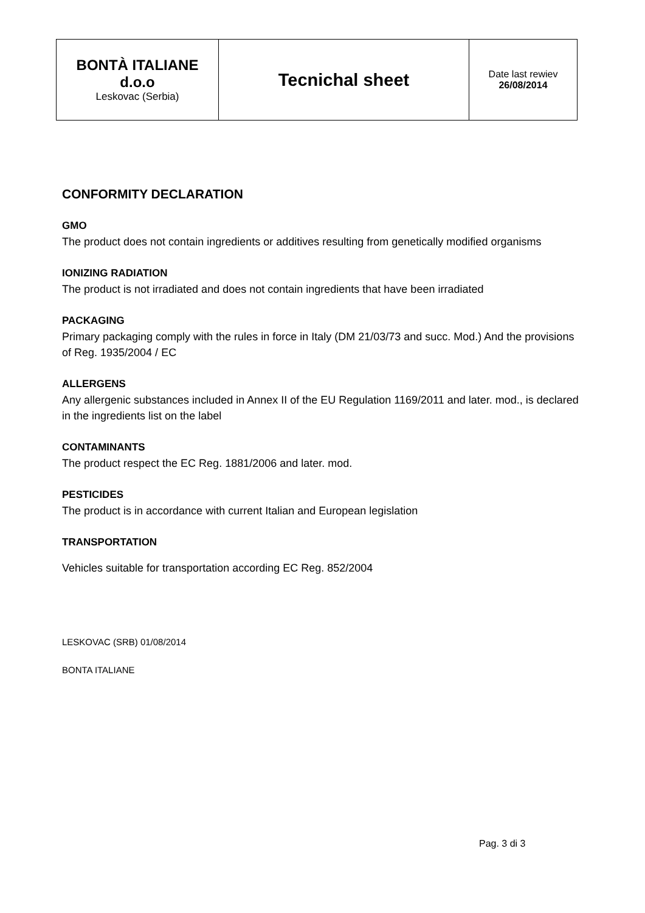| BONTÀ ITALIANE d.o.o Leskovac (Serbia) | Tecnichal sheet | Date last rewiev 26/08/2014 |
CONFORMITY DECLARATION
GMO
The product does not contain ingredients or additives resulting from genetically modified organisms
IONIZING RADIATION
The product is not irradiated and does not contain ingredients that have been irradiated
PACKAGING
Primary packaging comply with the rules in force in Italy (DM 21/03/73 and succ. Mod.) And the provisions of Reg. 1935/2004 / EC
ALLERGENS
Any allergenic substances included in Annex II of the EU Regulation 1169/2011 and later. mod., is declared in the ingredients list on the label
CONTAMINANTS
The product respect the EC Reg. 1881/2006 and later. mod.
PESTICIDES
The product is in accordance with current Italian and European legislation
TRANSPORTATION
Vehicles suitable for transportation according EC Reg. 852/2004
LESKOVAC (SRB) 01/08/2014
BONTA ITALIANE
Pag. 3 di 3